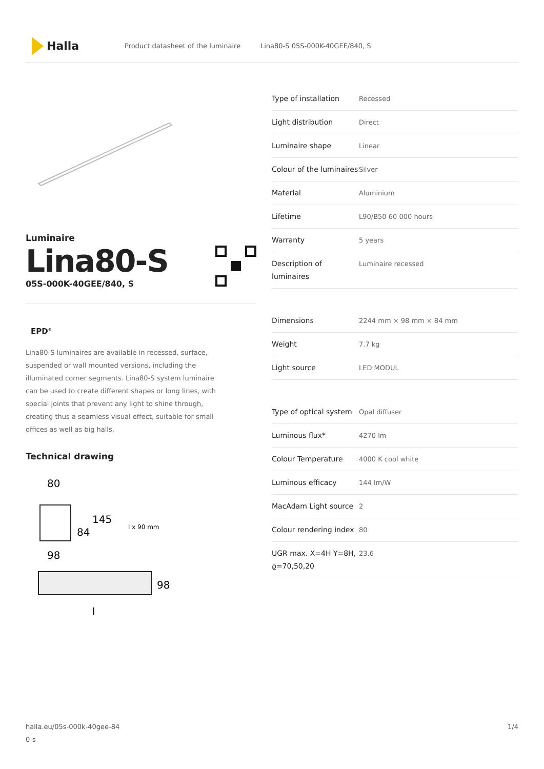Halla
Product datasheet of the luminaire Lina80-S 05S-000K-40GEE/840, S
Luminaire
Lina80-S
05S-000K-40GEE/840, S
EPD<sup>®</sup>
Lina80-S luminaires are available in recessed, surface, suspended or wall mounted versions, including the illuminated corner segments. Lina80-S system luminaire can be used to create different shapes or long lines, with special joints that prevent any light to shine through, creating thus a seamless visual effect, suitable for small offices as well as big halls.
Technical drawing
80
84
145
l x 90 mm
98
98
l
| Type of installation | Recessed |
| Light distribution | Direct |
| Luminaire shape | Linear |
| Colour of the luminaires | Silver |
| Material | Aluminium |
| Lifetime | L90/B50 60 000 hours |
| Warranty | 5 years |
| Description of luminaires | Luminaire recessed |
| Dimensions | 2244 mm × 98 mm × 84 mm |
| Weight | 7.7 kg |
| Light source | LED MODUL |
| Type of optical system | Opal diffuser |
| Luminous flux* | 4270 lm |
| Colour Temperature | 4000 K cool white |
| Luminous efficacy | 144 lm/W |
| MacAdam Light source | 2 |
| Colour rendering index | 80 |
| UGR max. X=4H Y=8H, ϱ=70,50,20 | 23.6 |
halla.eu/05s-000k-40gee-84
0-s 1/4